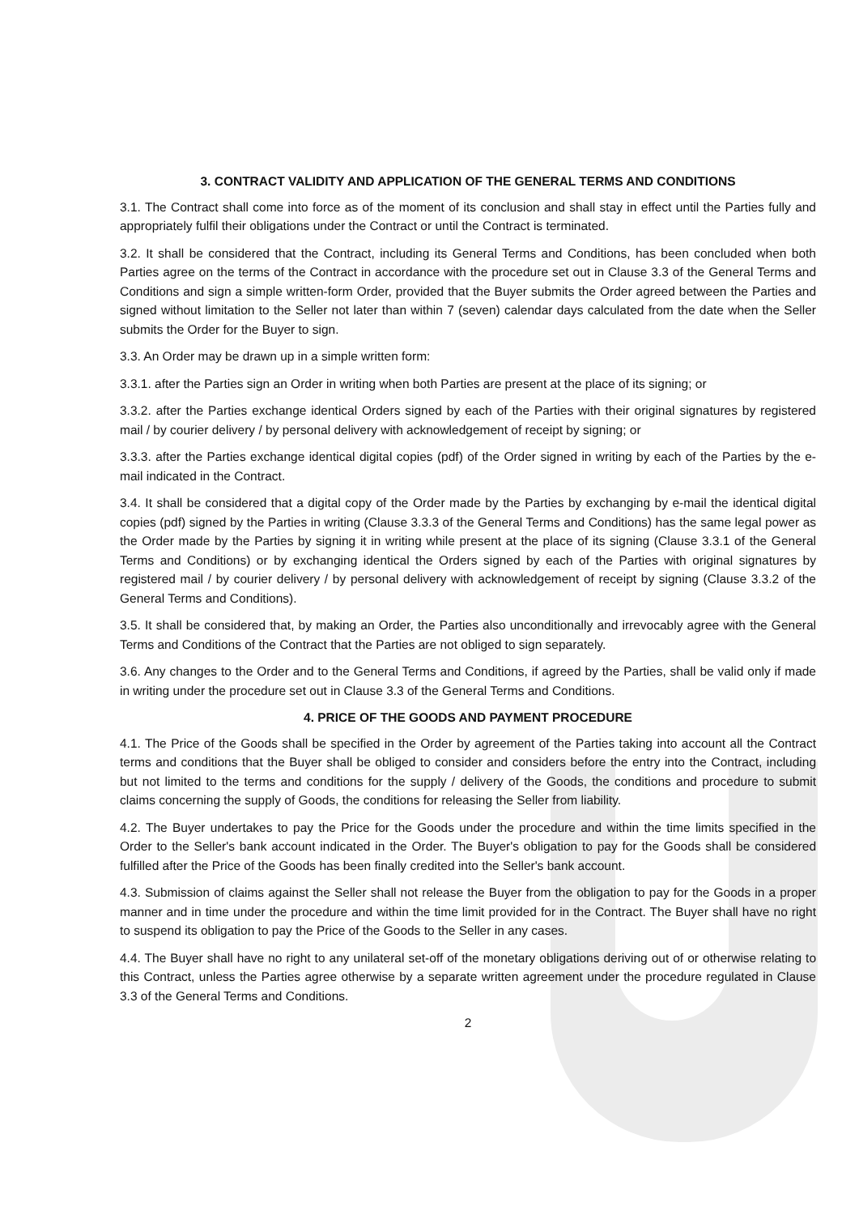3. CONTRACT VALIDITY AND APPLICATION OF THE GENERAL TERMS AND CONDITIONS
3.1. The Contract shall come into force as of the moment of its conclusion and shall stay in effect until the Parties fully and appropriately fulfil their obligations under the Contract or until the Contract is terminated.
3.2. It shall be considered that the Contract, including its General Terms and Conditions, has been concluded when both Parties agree on the terms of the Contract in accordance with the procedure set out in Clause 3.3 of the General Terms and Conditions and sign a simple written-form Order, provided that the Buyer submits the Order agreed between the Parties and signed without limitation to the Seller not later than within 7 (seven) calendar days calculated from the date when the Seller submits the Order for the Buyer to sign.
3.3. An Order may be drawn up in a simple written form:
3.3.1. after the Parties sign an Order in writing when both Parties are present at the place of its signing; or
3.3.2. after the Parties exchange identical Orders signed by each of the Parties with their original signatures by registered mail / by courier delivery / by personal delivery with acknowledgement of receipt by signing; or
3.3.3. after the Parties exchange identical digital copies (pdf) of the Order signed in writing by each of the Parties by the e-mail indicated in the Contract.
3.4. It shall be considered that a digital copy of the Order made by the Parties by exchanging by e-mail the identical digital copies (pdf) signed by the Parties in writing (Clause 3.3.3 of the General Terms and Conditions) has the same legal power as the Order made by the Parties by signing it in writing while present at the place of its signing (Clause 3.3.1 of the General Terms and Conditions) or by exchanging identical the Orders signed by each of the Parties with original signatures by registered mail / by courier delivery / by personal delivery with acknowledgement of receipt by signing (Clause 3.3.2 of the General Terms and Conditions).
3.5. It shall be considered that, by making an Order, the Parties also unconditionally and irrevocably agree with the General Terms and Conditions of the Contract that the Parties are not obliged to sign separately.
3.6. Any changes to the Order and to the General Terms and Conditions, if agreed by the Parties, shall be valid only if made in writing under the procedure set out in Clause 3.3 of the General Terms and Conditions.
4. PRICE OF THE GOODS AND PAYMENT PROCEDURE
4.1. The Price of the Goods shall be specified in the Order by agreement of the Parties taking into account all the Contract terms and conditions that the Buyer shall be obliged to consider and considers before the entry into the Contract, including but not limited to the terms and conditions for the supply / delivery of the Goods, the conditions and procedure to submit claims concerning the supply of Goods, the conditions for releasing the Seller from liability.
4.2. The Buyer undertakes to pay the Price for the Goods under the procedure and within the time limits specified in the Order to the Seller's bank account indicated in the Order. The Buyer's obligation to pay for the Goods shall be considered fulfilled after the Price of the Goods has been finally credited into the Seller's bank account.
4.3. Submission of claims against the Seller shall not release the Buyer from the obligation to pay for the Goods in a proper manner and in time under the procedure and within the time limit provided for in the Contract. The Buyer shall have no right to suspend its obligation to pay the Price of the Goods to the Seller in any cases.
4.4. The Buyer shall have no right to any unilateral set-off of the monetary obligations deriving out of or otherwise relating to this Contract, unless the Parties agree otherwise by a separate written agreement under the procedure regulated in Clause 3.3 of the General Terms and Conditions.
2